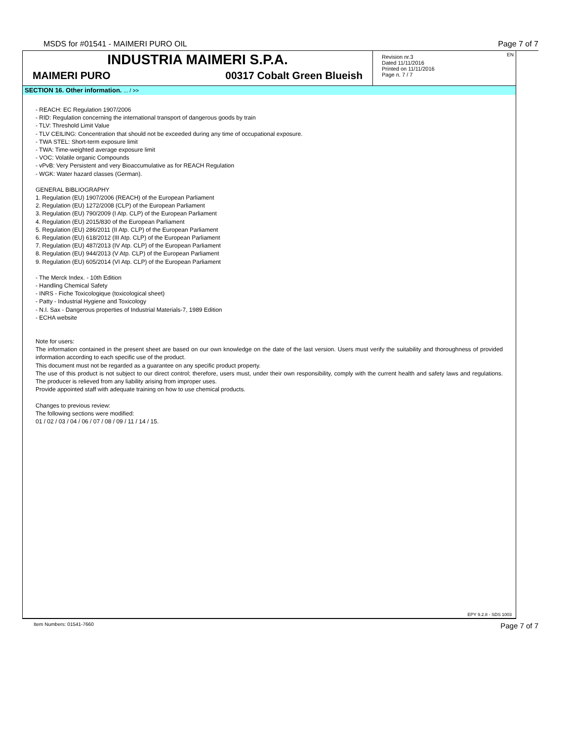MSDS for #01541 - MAIMERI PURO OIL Page 7 of 7
INDUSTRIA MAIMERI S.P.A.
MAIMERI PURO 00317 Cobalt Green Blueish
EN
Revision nr.3
Dated 11/11/2016
Printed on 11/11/2016
Page n. 7 / 7
SECTION 16. Other information. ... / >>
- REACH: EC Regulation 1907/2006
- RID: Regulation concerning the international transport of dangerous goods by train
- TLV: Threshold Limit Value
- TLV CEILING: Concentration that should not be exceeded during any time of occupational exposure.
- TWA STEL: Short-term exposure limit
- TWA: Time-weighted average exposure limit
- VOC: Volatile organic Compounds
- vPvB: Very Persistent and very Bioaccumulative as for REACH Regulation
- WGK: Water hazard classes (German).
GENERAL BIBLIOGRAPHY
1. Regulation (EU) 1907/2006 (REACH) of the European Parliament
2. Regulation (EU) 1272/2008 (CLP) of the European Parliament
3. Regulation (EU) 790/2009 (I Atp. CLP) of the European Parliament
4. Regulation (EU) 2015/830 of the European Parliament
5. Regulation (EU) 286/2011 (II Atp. CLP) of the European Parliament
6. Regulation (EU) 618/2012 (III Atp. CLP) of the European Parliament
7. Regulation (EU) 487/2013 (IV Atp. CLP) of the European Parliament
8. Regulation (EU) 944/2013 (V Atp. CLP) of the European Parliament
9. Regulation (EU) 605/2014 (VI Atp. CLP) of the European Parliament
- The Merck Index. - 10th Edition
- Handling Chemical Safety
- INRS - Fiche Toxicologique (toxicological sheet)
- Patty - Industrial Hygiene and Toxicology
- N.I. Sax - Dangerous properties of Industrial Materials-7, 1989 Edition
- ECHA website
Note for users:
The information contained in the present sheet are based on our own knowledge on the date of the last version. Users must verify the suitability and thoroughness of provided information according to each specific use of the product.
This document must not be regarded as a guarantee on any specific product property.
The use of this product is not subject to our direct control; therefore, users must, under their own responsibility, comply with the current health and safety laws and regulations. The producer is relieved from any liability arising from improper uses.
Provide appointed staff with adequate training on how to use chemical products.
Changes to previous review:
The following sections were modified:
01 / 02 / 03 / 04 / 06 / 07 / 08 / 09 / 11 / 14 / 15.
EPY 9.2.8 - SDS 1003
Item Numbers: 01541-7660 Page 7 of 7